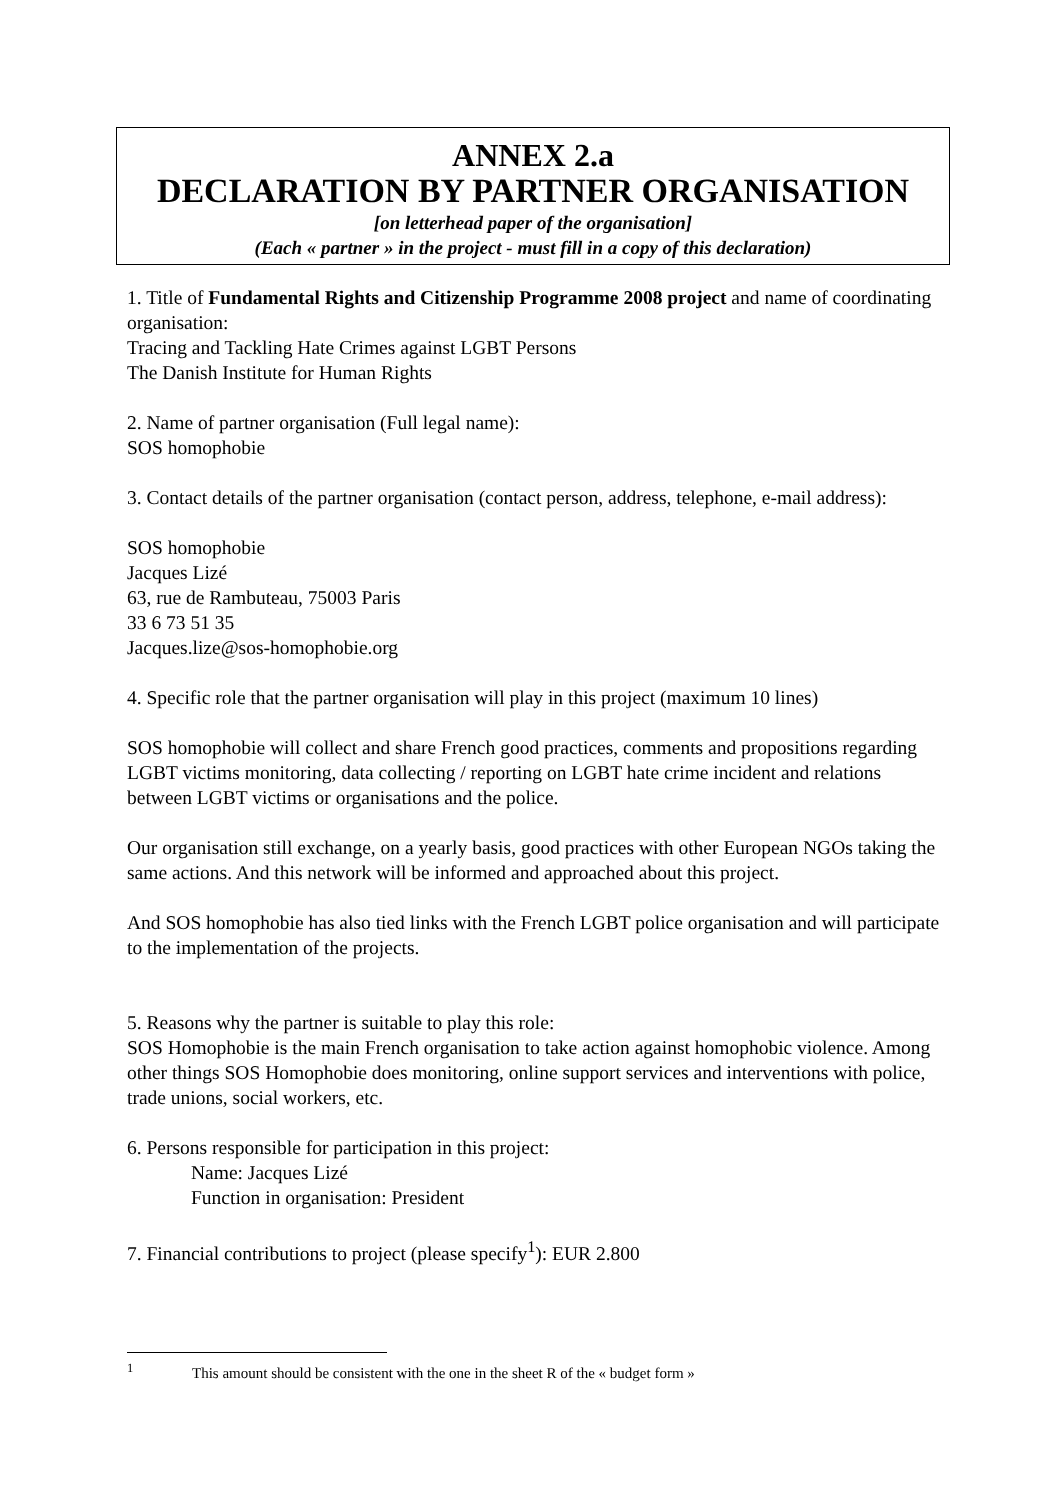ANNEX 2.a
DECLARATION BY PARTNER ORGANISATION
[on letterhead paper of the organisation]
(Each « partner » in the project - must fill in a copy of this declaration)
1. Title of Fundamental Rights and Citizenship Programme 2008 project and name of coordinating organisation:
Tracing and Tackling Hate Crimes against LGBT Persons
The Danish Institute for Human Rights
2. Name of partner organisation (Full legal name):
SOS homophobie
3. Contact details of the partner organisation (contact person, address, telephone, e-mail address):
SOS homophobie
Jacques Lizé
63, rue de Rambuteau, 75003 Paris
33 6 73 51 35
Jacques.lize@sos-homophobie.org
4. Specific role that the partner organisation will play in this project (maximum 10 lines)
SOS homophobie will collect and share French good practices, comments and propositions regarding LGBT victims monitoring, data collecting / reporting on LGBT hate crime incident and relations between LGBT victims or organisations and the police.
Our organisation still exchange, on a yearly basis, good practices with other European NGOs taking the same actions. And this network will be informed and approached about this project.
And SOS homophobie has also tied links with the French LGBT police organisation and will participate to the implementation of the projects.
5. Reasons why the partner is suitable to play this role:
SOS Homophobie is the main French organisation to take action against homophobic violence. Among other things SOS Homophobie does monitoring, online support services and interventions with police, trade unions, social workers, etc.
6. Persons responsible for participation in this project:
Name: Jacques Lizé
Function in organisation: President
7. Financial contributions to project (please specify<sup>1</sup>): EUR 2.800
<sup>1</sup> This amount should be consistent with the one in the sheet R of the « budget form »